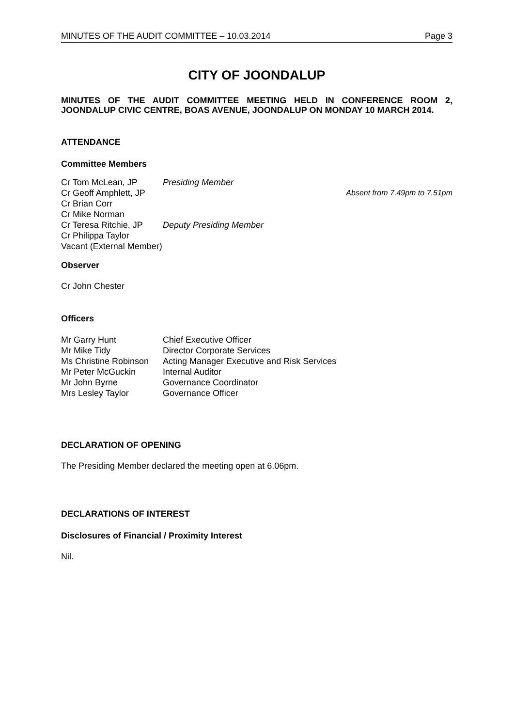MINUTES OF THE AUDIT COMMITTEE – 10.03.2014 Page 3
CITY OF JOONDALUP
MINUTES OF THE AUDIT COMMITTEE MEETING HELD IN CONFERENCE ROOM 2, JOONDALUP CIVIC CENTRE, BOAS AVENUE, JOONDALUP ON MONDAY 10 MARCH 2014.
ATTENDANCE
Committee Members
| Cr Tom McLean, JP | Presiding Member | |
| Cr Geoff Amphlett, JP | | Absent from 7.49pm to 7.51pm |
| Cr Brian Corr | | |
| Cr Mike Norman | | |
| Cr Teresa Ritchie, JP | Deputy Presiding Member | |
| Cr Philippa Taylor | | |
| Vacant (External Member) | | |
Observer
Cr John Chester
Officers
| Mr Garry Hunt | Chief Executive Officer |
| Mr Mike Tidy | Director Corporate Services |
| Ms Christine Robinson | Acting Manager Executive and Risk Services |
| Mr Peter McGuckin | Internal Auditor |
| Mr John Byrne | Governance Coordinator |
| Mrs Lesley Taylor | Governance Officer |
DECLARATION OF OPENING
The Presiding Member declared the meeting open at 6.06pm.
DECLARATIONS OF INTEREST
Disclosures of Financial / Proximity Interest
Nil.